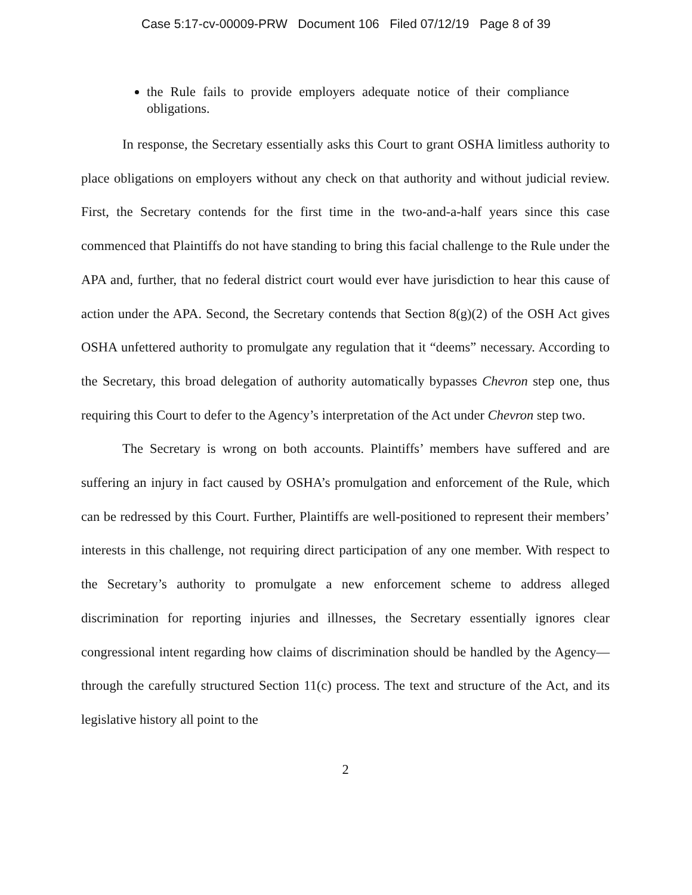Case 5:17-cv-00009-PRW Document 106 Filed 07/12/19 Page 8 of 39
the Rule fails to provide employers adequate notice of their compliance obligations.
In response, the Secretary essentially asks this Court to grant OSHA limitless authority to place obligations on employers without any check on that authority and without judicial review. First, the Secretary contends for the first time in the two-and-a-half years since this case commenced that Plaintiffs do not have standing to bring this facial challenge to the Rule under the APA and, further, that no federal district court would ever have jurisdiction to hear this cause of action under the APA. Second, the Secretary contends that Section 8(g)(2) of the OSH Act gives OSHA unfettered authority to promulgate any regulation that it “deems” necessary. According to the Secretary, this broad delegation of authority automatically bypasses Chevron step one, thus requiring this Court to defer to the Agency’s interpretation of the Act under Chevron step two.
The Secretary is wrong on both accounts. Plaintiffs’ members have suffered and are suffering an injury in fact caused by OSHA’s promulgation and enforcement of the Rule, which can be redressed by this Court. Further, Plaintiffs are well-positioned to represent their members’ interests in this challenge, not requiring direct participation of any one member. With respect to the Secretary’s authority to promulgate a new enforcement scheme to address alleged discrimination for reporting injuries and illnesses, the Secretary essentially ignores clear congressional intent regarding how claims of discrimination should be handled by the Agency—through the carefully structured Section 11(c) process. The text and structure of the Act, and its legislative history all point to the
2